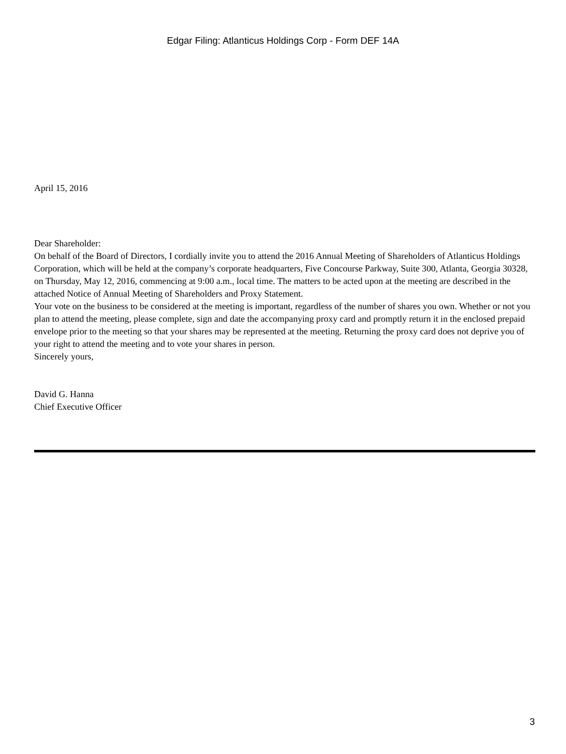Edgar Filing: Atlanticus Holdings Corp - Form DEF 14A
April 15, 2016
Dear Shareholder:
On behalf of the Board of Directors, I cordially invite you to attend the 2016 Annual Meeting of Shareholders of Atlanticus Holdings Corporation, which will be held at the company’s corporate headquarters, Five Concourse Parkway, Suite 300, Atlanta, Georgia 30328, on Thursday, May 12, 2016, commencing at 9:00 a.m., local time. The matters to be acted upon at the meeting are described in the attached Notice of Annual Meeting of Shareholders and Proxy Statement.
Your vote on the business to be considered at the meeting is important, regardless of the number of shares you own. Whether or not you plan to attend the meeting, please complete, sign and date the accompanying proxy card and promptly return it in the enclosed prepaid envelope prior to the meeting so that your shares may be represented at the meeting. Returning the proxy card does not deprive you of your right to attend the meeting and to vote your shares in person.
Sincerely yours,
David G. Hanna
Chief Executive Officer
3